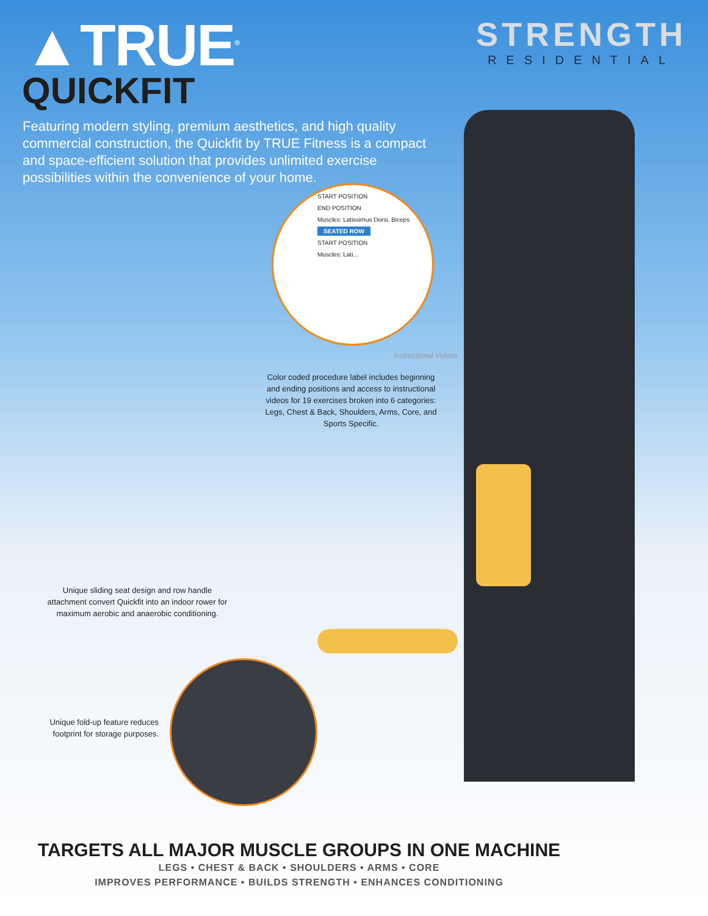▲TRUE<sup>®</sup>
QUICKFIT
STRENGTH
RESIDENTIAL
Featuring modern styling, premium aesthetics, and high quality commercial construction, the Quickfit by TRUE Fitness is a compact and space-efficient solution that provides unlimited exercise possibilities within the convenience of your home.
START POSITION
END POSITION
Muscles: Latissimus Dorsi, Biceps
SEATED ROW
START POSITION
Muscles: Lati...
Instructional Videos
Color coded procedure label includes beginning and ending positions and access to instructional videos for 19 exercises broken into 6 categories: Legs, Chest & Back, Shoulders, Arms, Core, and Sports Specific.
Unique sliding seat design and row handle attachment convert Quickfit into an indoor rower for maximum aerobic and anaerobic conditioning.
Unique fold-up feature reduces footprint for storage purposes.
TARGETS ALL MAJOR MUSCLE GROUPS IN ONE MACHINE
LEGS • CHEST & BACK • SHOULDERS • ARMS • CORE
IMPROVES PERFORMANCE • BUILDS STRENGTH • ENHANCES CONDITIONING